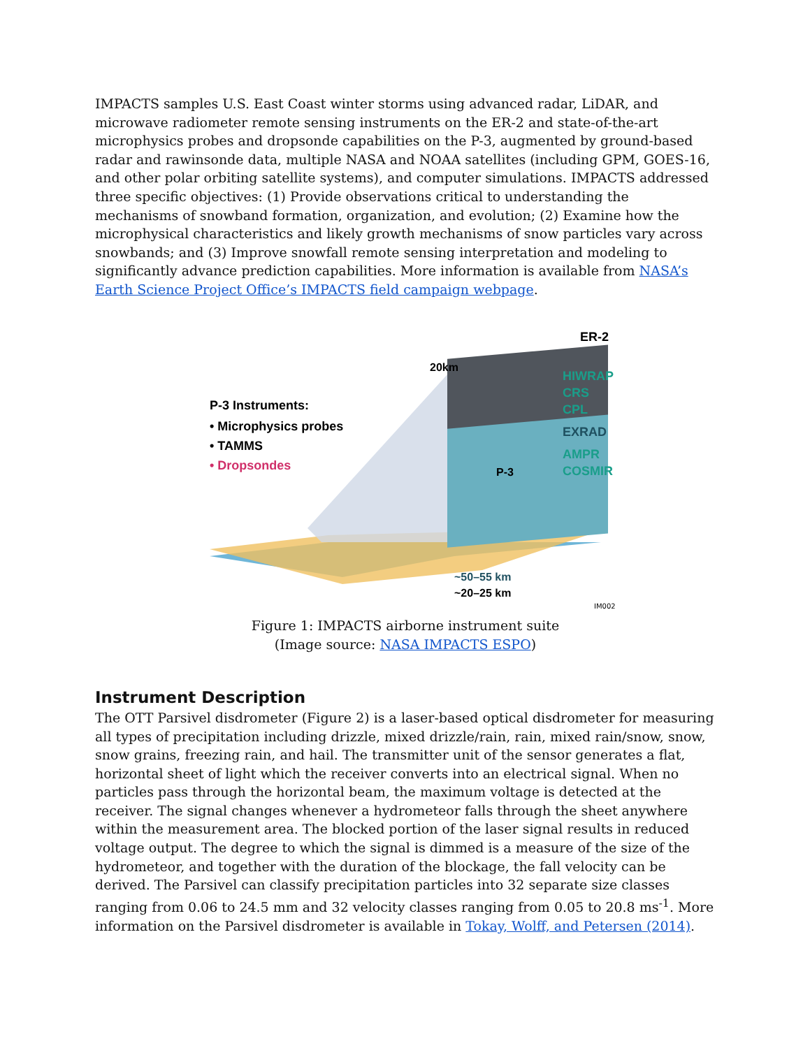IMPACTS samples U.S. East Coast winter storms using advanced radar, LiDAR, and microwave radiometer remote sensing instruments on the ER-2 and state-of-the-art microphysics probes and dropsonde capabilities on the P-3, augmented by ground-based radar and rawinsonde data, multiple NASA and NOAA satellites (including GPM, GOES-16, and other polar orbiting satellite systems), and computer simulations. IMPACTS addressed three specific objectives: (1) Provide observations critical to understanding the mechanisms of snowband formation, organization, and evolution; (2) Examine how the microphysical characteristics and likely growth mechanisms of snow particles vary across snowbands; and (3) Improve snowfall remote sensing interpretation and modeling to significantly advance prediction capabilities. More information is available from NASA’s Earth Science Project Office’s IMPACTS field campaign webpage.
P-3 Instruments:
• Microphysics probes
• TAMMS
• Dropsondes
20km
ER-2
HIWRAP
CRS
CPL
EXRAD
AMPR
COSMIR
P-3
~50–55 km
~20–25 km
IM002
Figure 1: IMPACTS airborne instrument suite
(Image source: NASA IMPACTS ESPO)
Instrument Description
The OTT Parsivel disdrometer (Figure 2) is a laser-based optical disdrometer for measuring all types of precipitation including drizzle, mixed drizzle/rain, rain, mixed rain/snow, snow, snow grains, freezing rain, and hail. The transmitter unit of the sensor generates a flat, horizontal sheet of light which the receiver converts into an electrical signal. When no particles pass through the horizontal beam, the maximum voltage is detected at the receiver. The signal changes whenever a hydrometeor falls through the sheet anywhere within the measurement area. The blocked portion of the laser signal results in reduced voltage output. The degree to which the signal is dimmed is a measure of the size of the hydrometeor, and together with the duration of the blockage, the fall velocity can be derived. The Parsivel can classify precipitation particles into 32 separate size classes ranging from 0.06 to 24.5 mm and 32 velocity classes ranging from 0.05 to 20.8 ms<sup>-1</sup>. More information on the Parsivel disdrometer is available in Tokay, Wolff, and Petersen (2014).